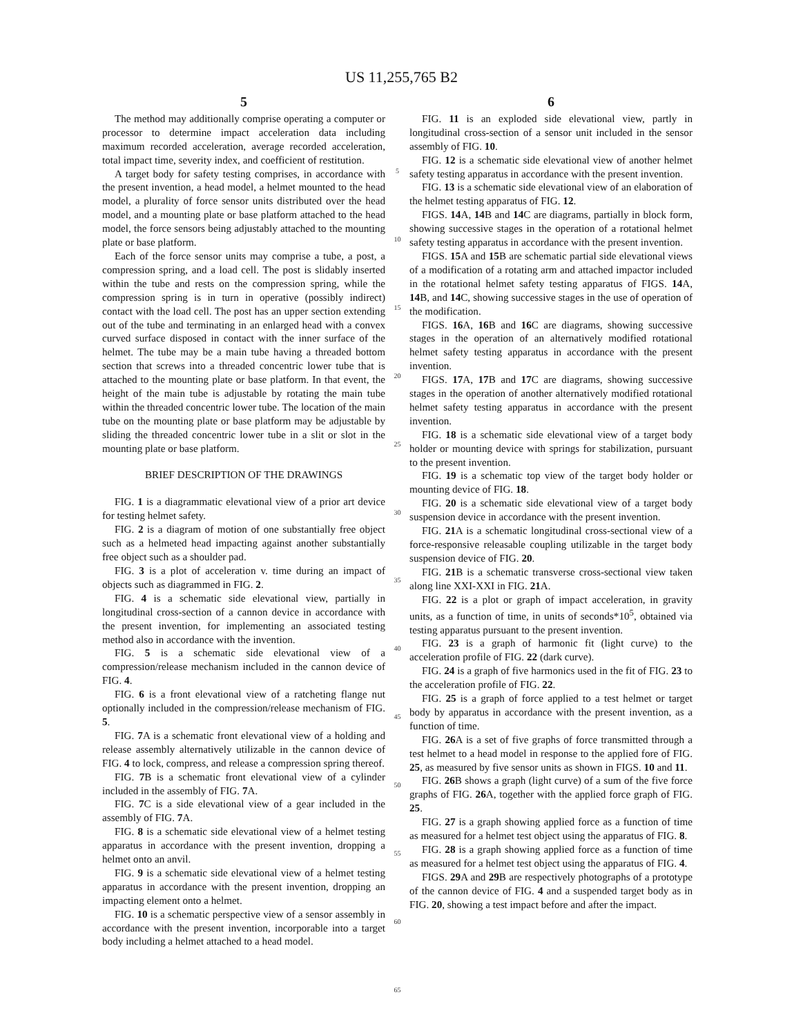US 11,255,765 B2
5
The method may additionally comprise operating a computer or processor to determine impact acceleration data including maximum recorded acceleration, average recorded acceleration, total impact time, severity index, and coefficient of restitution.
A target body for safety testing comprises, in accordance with the present invention, a head model, a helmet mounted to the head model, a plurality of force sensor units distributed over the head model, and a mounting plate or base platform attached to the head model, the force sensors being adjustably attached to the mounting plate or base platform.
Each of the force sensor units may comprise a tube, a post, a compression spring, and a load cell. The post is slidably inserted within the tube and rests on the compression spring, while the compression spring is in turn in operative (possibly indirect) contact with the load cell. The post has an upper section extending out of the tube and terminating in an enlarged head with a convex curved surface disposed in contact with the inner surface of the helmet. The tube may be a main tube having a threaded bottom section that screws into a threaded concentric lower tube that is attached to the mounting plate or base platform. In that event, the height of the main tube is adjustable by rotating the main tube within the threaded concentric lower tube. The location of the main tube on the mounting plate or base platform may be adjustable by sliding the threaded concentric lower tube in a slit or slot in the mounting plate or base platform.
BRIEF DESCRIPTION OF THE DRAWINGS
FIG. 1 is a diagrammatic elevational view of a prior art device for testing helmet safety.
FIG. 2 is a diagram of motion of one substantially free object such as a helmeted head impacting against another substantially free object such as a shoulder pad.
FIG. 3 is a plot of acceleration v. time during an impact of objects such as diagrammed in FIG. 2.
FIG. 4 is a schematic side elevational view, partially in longitudinal cross-section of a cannon device in accordance with the present invention, for implementing an associated testing method also in accordance with the invention.
FIG. 5 is a schematic side elevational view of a compression/release mechanism included in the cannon device of FIG. 4.
FIG. 6 is a front elevational view of a ratcheting flange nut optionally included in the compression/release mechanism of FIG. 5.
FIG. 7 A is a schematic front elevational view of a holding and release assembly alternatively utilizable in the cannon device of FIG. 4 to lock, compress, and release a compression spring thereof.
FIG. 7 B is a schematic front elevational view of a cylinder included in the assembly of FIG. 7 A.
FIG. 7 C is a side elevational view of a gear included in the assembly of FIG. 7 A.
FIG. 8 is a schematic side elevational view of a helmet testing apparatus in accordance with the present invention, dropping a helmet onto an anvil.
FIG. 9 is a schematic side elevational view of a helmet testing apparatus in accordance with the present invention, dropping an impacting element onto a helmet.
FIG. 10 is a schematic perspective view of a sensor assembly in accordance with the present invention, incorporable into a target body including a helmet attached to a head model.
5
10
15
20
25
30
35
40
45
50
55
60
65
6
FIG. 11 is an exploded side elevational view, partly in longitudinal cross-section of a sensor unit included in the sensor assembly of FIG. 10.
FIG. 12 is a schematic side elevational view of another helmet safety testing apparatus in accordance with the present invention.
FIG. 13 is a schematic side elevational view of an elaboration of the helmet testing apparatus of FIG. 12.
FIGS. 14 A, 14 B and 14 C are diagrams, partially in block form, showing successive stages in the operation of a rotational helmet safety testing apparatus in accordance with the present invention.
FIGS. 15 A and 15 B are schematic partial side elevational views of a modification of a rotating arm and attached impactor included in the rotational helmet safety testing apparatus of FIGS. 14 A, 14 B, and 14 C, showing successive stages in the use of operation of the modification.
FIGS. 16 A, 16 B and 16 C are diagrams, showing successive stages in the operation of an alternatively modified rotational helmet safety testing apparatus in accordance with the present invention.
FIGS. 17 A, 17 B and 17 C are diagrams, showing successive stages in the operation of another alternatively modified rotational helmet safety testing apparatus in accordance with the present invention.
FIG. 18 is a schematic side elevational view of a target body holder or mounting device with springs for stabilization, pursuant to the present invention.
FIG. 19 is a schematic top view of the target body holder or mounting device of FIG. 18.
FIG. 20 is a schematic side elevational view of a target body suspension device in accordance with the present invention.
FIG. 21 A is a schematic longitudinal cross-sectional view of a force-responsive releasable coupling utilizable in the target body suspension device of FIG. 20.
FIG. 21 B is a schematic transverse cross-sectional view taken along line XXI-XXI in FIG. 21 A.
FIG. 22 is a plot or graph of impact acceleration, in gravity units, as a function of time, in units of seconds*10<sup>5</sup>, obtained via testing apparatus pursuant to the present invention.
FIG. 23 is a graph of harmonic fit (light curve) to the acceleration profile of FIG. 22 (dark curve).
FIG. 24 is a graph of five harmonics used in the fit of FIG. 23 to the acceleration profile of FIG. 22.
FIG. 25 is a graph of force applied to a test helmet or target body by apparatus in accordance with the present invention, as a function of time.
FIG. 26 A is a set of five graphs of force transmitted through a test helmet to a head model in response to the applied fore of FIG. 25, as measured by five sensor units as shown in FIGS. 10 and 11.
FIG. 26 B shows a graph (light curve) of a sum of the five force graphs of FIG. 26 A, together with the applied force graph of FIG. 25.
FIG. 27 is a graph showing applied force as a function of time as measured for a helmet test object using the apparatus of FIG. 8.
FIG. 28 is a graph showing applied force as a function of time as measured for a helmet test object using the apparatus of FIG. 4.
FIGS. 29 A and 29 B are respectively photographs of a prototype of the cannon device of FIG. 4 and a suspended target body as in FIG. 20, showing a test impact before and after the impact.